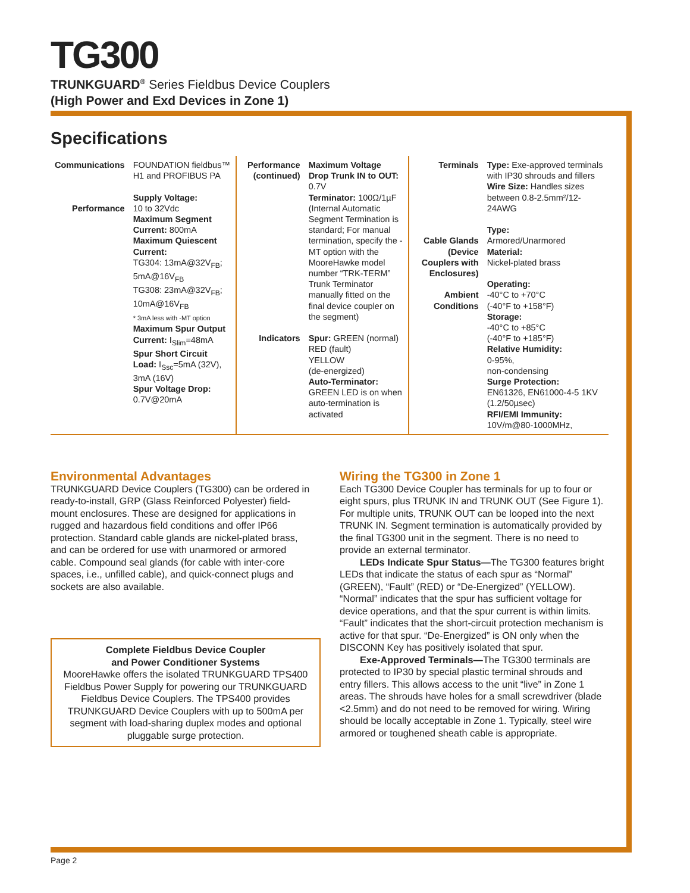TG300
TRUNKGUARD<sup>®</sup> Series Fieldbus Device Couplers
(High Power and Exd Devices in Zone 1)
Specifications
| Communications Performance | FOUNDATION fieldbus™ H1 and PROFIBUS PA Supply Voltage: 10 to 32Vdc Maximum Segment Current: 800mA Maximum Quiescent Current: TG304: 13mA@32V<sub>FB</sub>; 5mA@16V<sub>FB</sub> TG308: 23mA@32V<sub>FB</sub>; 10mA@16V<sub>FB</sub> * 3mA less with -MT option Maximum Spur Output Current: I<sub>Slim</sub>=48mA Spur Short Circuit Load: I<sub>Ssc</sub>=5mA (32V), 3mA (16V) Spur Voltage Drop: 0.7V@20mA | Performance (continued) Indicators | Maximum Voltage Drop Trunk IN to OUT: 0.7V Terminator: 100Ω/1µF (Internal Automatic Segment Termination is standard; For manual termination, specify the -MT option with the MooreHawke model number “TRK-TERM” Trunk Terminator manually fitted on the final device coupler on the segment) Spur: GREEN (normal) RED (fault) YELLOW (de-energized) Auto-Terminator: GREEN LED is on when auto-termination is activated | Terminals Cable Glands (Device Couplers with Enclosures) Ambient Conditions | Type: Exe-approved terminals with IP30 shrouds and fillers Wire Size: Handles sizes between 0.8-2.5mm²/12-24AWG Type: Armored/Unarmored Material: Nickel-plated brass Operating: -40°C to +70°C (-40°F to +158°F) Storage: -40°C to +85°C (-40°F to +185°F) Relative Humidity: 0-95%, non-condensing Surge Protection: EN61326, EN61000-4-5 1KV (1.2/50µsec) RFI/EMI Immunity: 10V/m@80-1000MHz, |
Environmental Advantages
TRUNKGUARD Device Couplers (TG300) can be ordered in ready-to-install, GRP (Glass Reinforced Polyester) field-mount enclosures. These are designed for applications in rugged and hazardous field conditions and offer IP66 protection. Standard cable glands are nickel-plated brass, and can be ordered for use with unarmored or armored cable. Compound seal glands (for cable with inter-core spaces, i.e., unfilled cable), and quick-connect plugs and sockets are also available.
Complete Fieldbus Device Coupler
and Power Conditioner Systems
MooreHawke offers the isolated TRUNKGUARD TPS400 Fieldbus Power Supply for powering our TRUNKGUARD Fieldbus Device Couplers. The TPS400 provides TRUNKGUARD Device Couplers with up to 500mA per segment with load-sharing duplex modes and optional pluggable surge protection.
Wiring the TG300 in Zone 1
Each TG300 Device Coupler has terminals for up to four or eight spurs, plus TRUNK IN and TRUNK OUT (See Figure 1). For multiple units, TRUNK OUT can be looped into the next TRUNK IN. Segment termination is automatically provided by the final TG300 unit in the segment. There is no need to provide an external terminator.
LEDs Indicate Spur Status—The TG300 features bright LEDs that indicate the status of each spur as “Normal” (GREEN), “Fault” (RED) or “De-Energized” (YELLOW). “Normal” indicates that the spur has sufficient voltage for device operations, and that the spur current is within limits. “Fault” indicates that the short-circuit protection mechanism is active for that spur. “De-Energized” is ON only when the DISCONN Key has positively isolated that spur.
Exe-Approved Terminals—The TG300 terminals are protected to IP30 by special plastic terminal shrouds and entry fillers. This allows access to the unit “live” in Zone 1 areas. The shrouds have holes for a small screwdriver (blade <2.5mm) and do not need to be removed for wiring. Wiring should be locally acceptable in Zone 1. Typically, steel wire armored or toughened sheath cable is appropriate.
Page 2